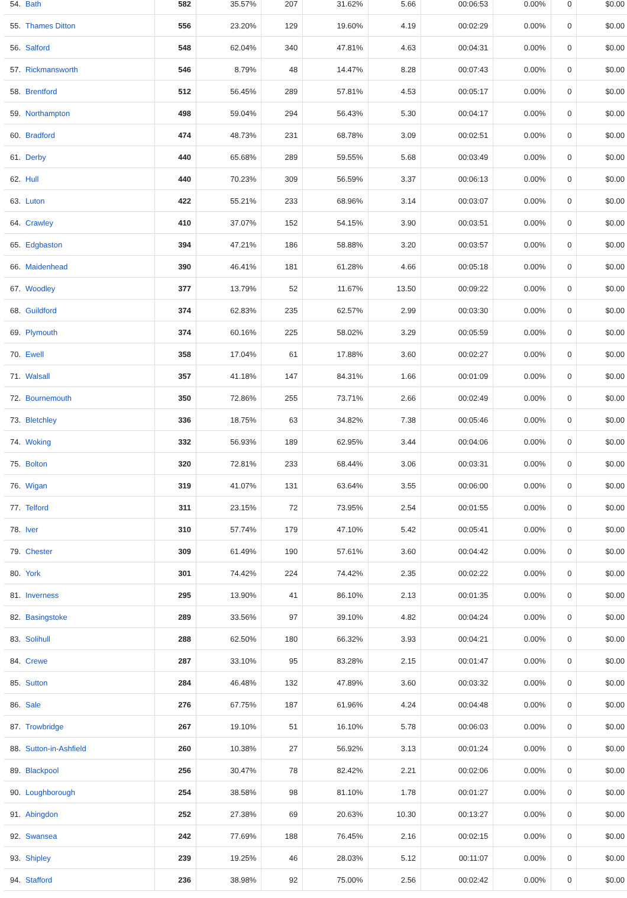| 54. | Bath | 582 | 35.57% | 207 | 31.62% | 5.66 | 00:06:53 | 0.00% | 0 | $0.00 |
| 55. | Thames Ditton | 556 | 23.20% | 129 | 19.60% | 4.19 | 00:02:29 | 0.00% | 0 | $0.00 |
| 56. | Salford | 548 | 62.04% | 340 | 47.81% | 4.63 | 00:04:31 | 0.00% | 0 | $0.00 |
| 57. | Rickmansworth | 546 | 8.79% | 48 | 14.47% | 8.28 | 00:07:43 | 0.00% | 0 | $0.00 |
| 58. | Brentford | 512 | 56.45% | 289 | 57.81% | 4.53 | 00:05:17 | 0.00% | 0 | $0.00 |
| 59. | Northampton | 498 | 59.04% | 294 | 56.43% | 5.30 | 00:04:17 | 0.00% | 0 | $0.00 |
| 60. | Bradford | 474 | 48.73% | 231 | 68.78% | 3.09 | 00:02:51 | 0.00% | 0 | $0.00 |
| 61. | Derby | 440 | 65.68% | 289 | 59.55% | 5.68 | 00:03:49 | 0.00% | 0 | $0.00 |
| 62. | Hull | 440 | 70.23% | 309 | 56.59% | 3.37 | 00:06:13 | 0.00% | 0 | $0.00 |
| 63. | Luton | 422 | 55.21% | 233 | 68.96% | 3.14 | 00:03:07 | 0.00% | 0 | $0.00 |
| 64. | Crawley | 410 | 37.07% | 152 | 54.15% | 3.90 | 00:03:51 | 0.00% | 0 | $0.00 |
| 65. | Edgbaston | 394 | 47.21% | 186 | 58.88% | 3.20 | 00:03:57 | 0.00% | 0 | $0.00 |
| 66. | Maidenhead | 390 | 46.41% | 181 | 61.28% | 4.66 | 00:05:18 | 0.00% | 0 | $0.00 |
| 67. | Woodley | 377 | 13.79% | 52 | 11.67% | 13.50 | 00:09:22 | 0.00% | 0 | $0.00 |
| 68. | Guildford | 374 | 62.83% | 235 | 62.57% | 2.99 | 00:03:30 | 0.00% | 0 | $0.00 |
| 69. | Plymouth | 374 | 60.16% | 225 | 58.02% | 3.29 | 00:05:59 | 0.00% | 0 | $0.00 |
| 70. | Ewell | 358 | 17.04% | 61 | 17.88% | 3.60 | 00:02:27 | 0.00% | 0 | $0.00 |
| 71. | Walsall | 357 | 41.18% | 147 | 84.31% | 1.66 | 00:01:09 | 0.00% | 0 | $0.00 |
| 72. | Bournemouth | 350 | 72.86% | 255 | 73.71% | 2.66 | 00:02:49 | 0.00% | 0 | $0.00 |
| 73. | Bletchley | 336 | 18.75% | 63 | 34.82% | 7.38 | 00:05:46 | 0.00% | 0 | $0.00 |
| 74. | Woking | 332 | 56.93% | 189 | 62.95% | 3.44 | 00:04:06 | 0.00% | 0 | $0.00 |
| 75. | Bolton | 320 | 72.81% | 233 | 68.44% | 3.06 | 00:03:31 | 0.00% | 0 | $0.00 |
| 76. | Wigan | 319 | 41.07% | 131 | 63.64% | 3.55 | 00:06:00 | 0.00% | 0 | $0.00 |
| 77. | Telford | 311 | 23.15% | 72 | 73.95% | 2.54 | 00:01:55 | 0.00% | 0 | $0.00 |
| 78. | Iver | 310 | 57.74% | 179 | 47.10% | 5.42 | 00:05:41 | 0.00% | 0 | $0.00 |
| 79. | Chester | 309 | 61.49% | 190 | 57.61% | 3.60 | 00:04:42 | 0.00% | 0 | $0.00 |
| 80. | York | 301 | 74.42% | 224 | 74.42% | 2.35 | 00:02:22 | 0.00% | 0 | $0.00 |
| 81. | Inverness | 295 | 13.90% | 41 | 86.10% | 2.13 | 00:01:35 | 0.00% | 0 | $0.00 |
| 82. | Basingstoke | 289 | 33.56% | 97 | 39.10% | 4.82 | 00:04:24 | 0.00% | 0 | $0.00 |
| 83. | Solihull | 288 | 62.50% | 180 | 66.32% | 3.93 | 00:04:21 | 0.00% | 0 | $0.00 |
| 84. | Crewe | 287 | 33.10% | 95 | 83.28% | 2.15 | 00:01:47 | 0.00% | 0 | $0.00 |
| 85. | Sutton | 284 | 46.48% | 132 | 47.89% | 3.60 | 00:03:32 | 0.00% | 0 | $0.00 |
| 86. | Sale | 276 | 67.75% | 187 | 61.96% | 4.24 | 00:04:48 | 0.00% | 0 | $0.00 |
| 87. | Trowbridge | 267 | 19.10% | 51 | 16.10% | 5.78 | 00:06:03 | 0.00% | 0 | $0.00 |
| 88. | Sutton-in-Ashfield | 260 | 10.38% | 27 | 56.92% | 3.13 | 00:01:24 | 0.00% | 0 | $0.00 |
| 89. | Blackpool | 256 | 30.47% | 78 | 82.42% | 2.21 | 00:02:06 | 0.00% | 0 | $0.00 |
| 90. | Loughborough | 254 | 38.58% | 98 | 81.10% | 1.78 | 00:01:27 | 0.00% | 0 | $0.00 |
| 91. | Abingdon | 252 | 27.38% | 69 | 20.63% | 10.30 | 00:13:27 | 0.00% | 0 | $0.00 |
| 92. | Swansea | 242 | 77.69% | 188 | 76.45% | 2.16 | 00:02:15 | 0.00% | 0 | $0.00 |
| 93. | Shipley | 239 | 19.25% | 46 | 28.03% | 5.12 | 00:11:07 | 0.00% | 0 | $0.00 |
| 94. | Stafford | 236 | 38.98% | 92 | 75.00% | 2.56 | 00:02:42 | 0.00% | 0 | $0.00 |